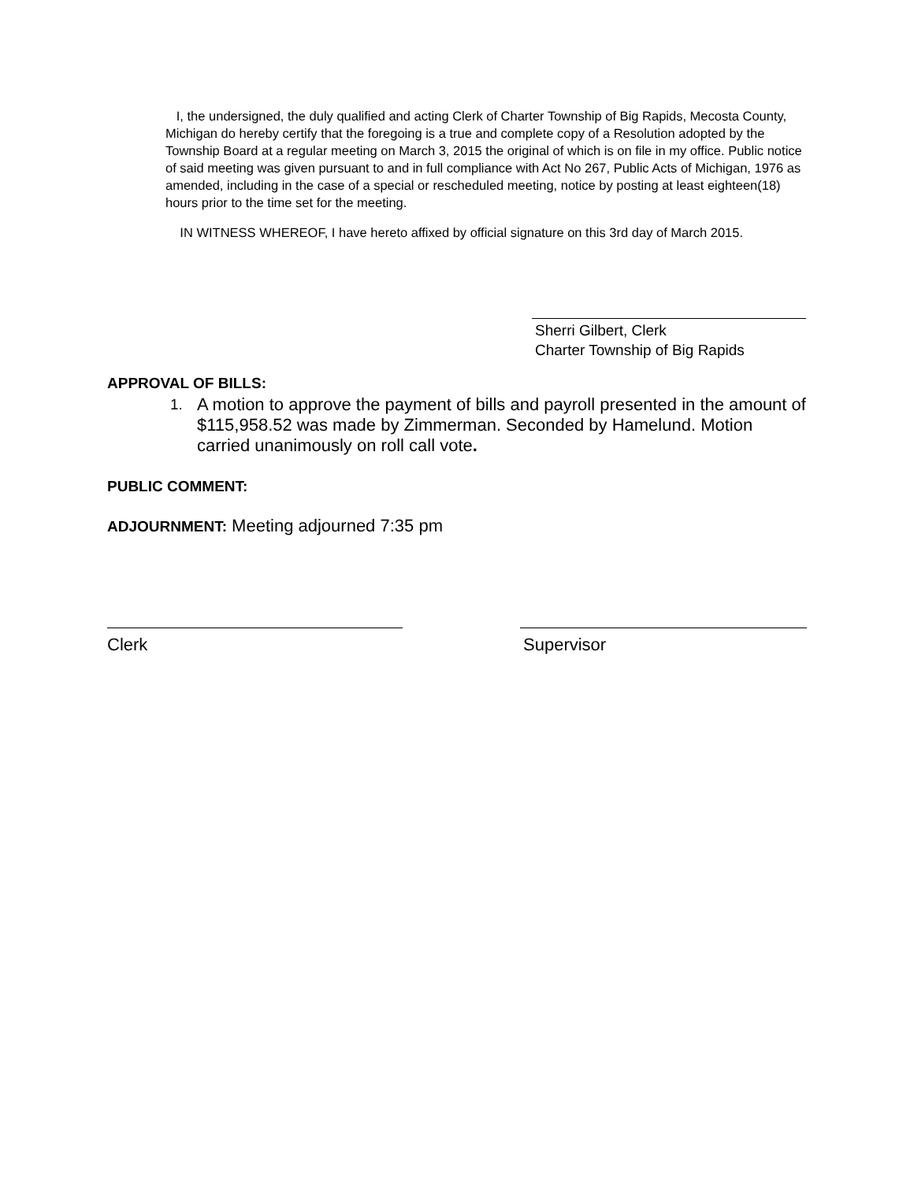I, the undersigned, the duly qualified and acting Clerk of Charter Township of Big Rapids, Mecosta County, Michigan do hereby certify that the foregoing is a true and complete copy of a Resolution adopted by the Township Board at a regular meeting on March 3, 2015 the original of which is on file in my office. Public notice of said meeting was given pursuant to and in full compliance with Act No 267, Public Acts of Michigan, 1976 as amended, including in the case of a special or rescheduled meeting, notice by posting at least eighteen(18) hours prior to the time set for the meeting.
IN WITNESS WHEREOF, I have hereto affixed by official signature on this 3rd day of March 2015.
Sherri Gilbert, Clerk
Charter Township of Big Rapids
APPROVAL OF BILLS:
1. A motion to approve the payment of bills and payroll presented in the amount of $115,958.52 was made by Zimmerman. Seconded by Hamelund. Motion carried unanimously on roll call vote.
PUBLIC COMMENT:
ADJOURNMENT: Meeting adjourned 7:35 pm
Clerk Supervisor